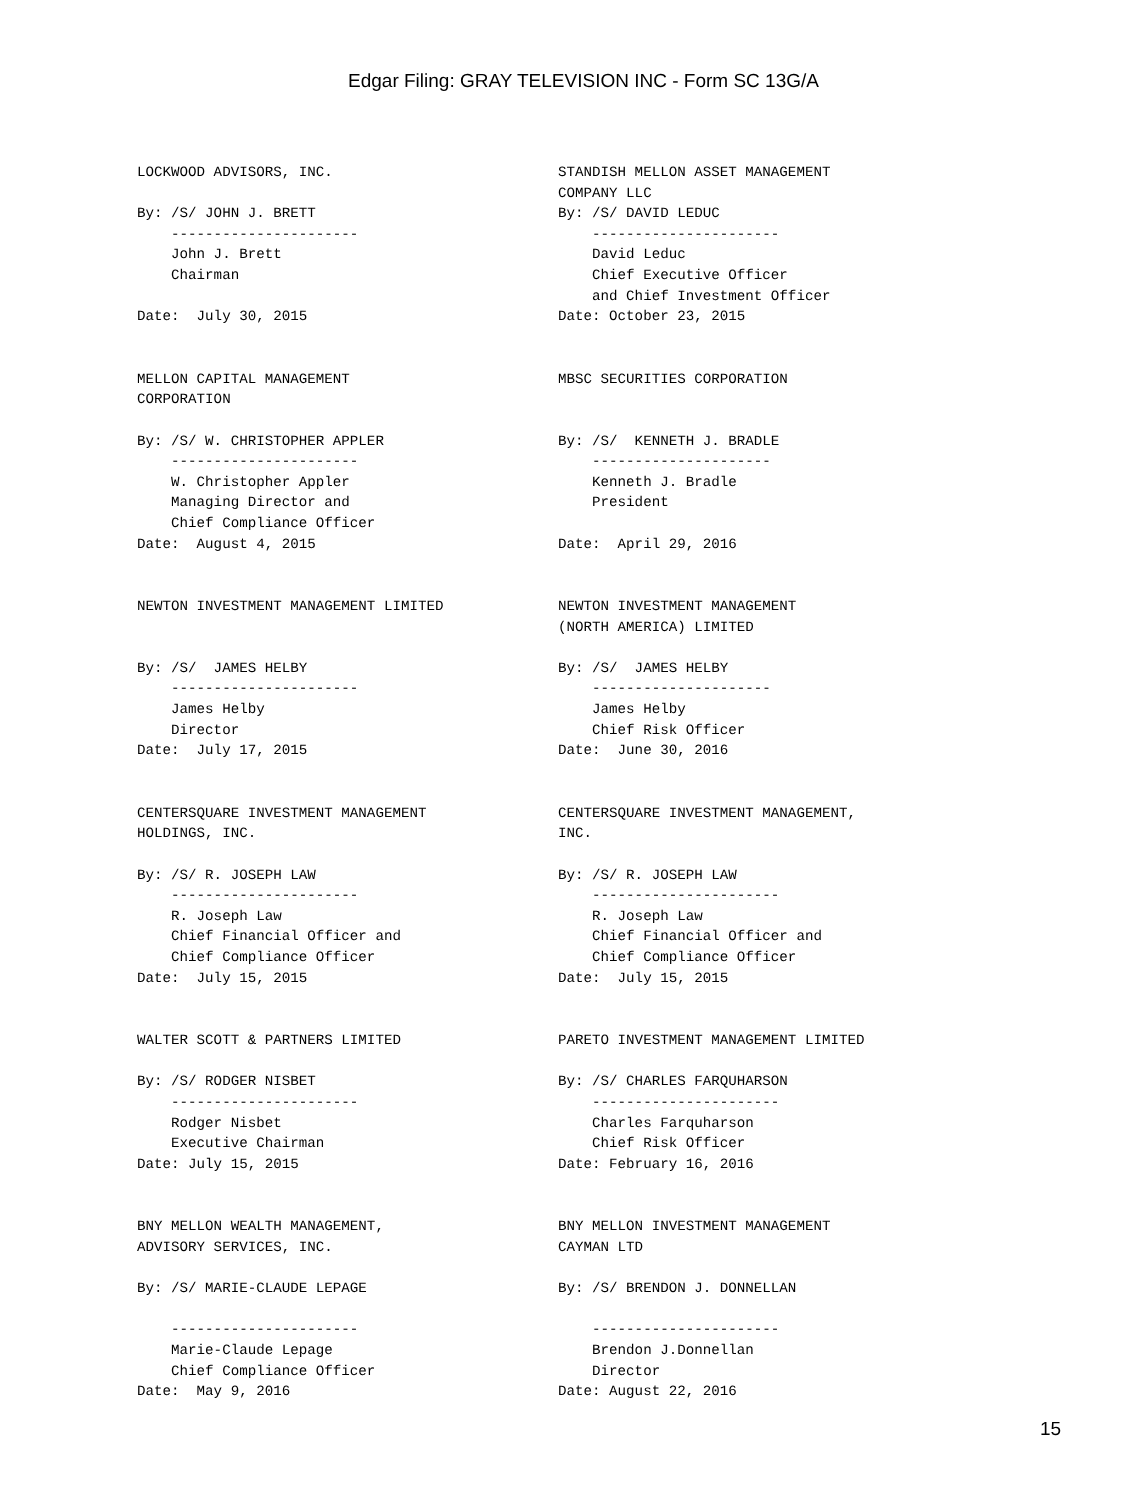Edgar Filing: GRAY TELEVISION INC - Form SC 13G/A
LOCKWOOD ADVISORS, INC.

By: /S/ JOHN J. BRETT
    ----------------------
    John J. Brett
    Chairman

Date:  July 30, 2015
STANDISH MELLON ASSET MANAGEMENT
COMPANY LLC
By: /S/ DAVID LEDUC
    ----------------------
    David Leduc
    Chief Executive Officer
    and Chief Investment Officer
Date: October 23, 2015
MELLON CAPITAL MANAGEMENT
CORPORATION

By: /S/ W. CHRISTOPHER APPLER
    ----------------------
    W. Christopher Appler
    Managing Director and
    Chief Compliance Officer
Date:  August 4, 2015
MBSC SECURITIES CORPORATION


By: /S/  KENNETH J. BRADLE
    ---------------------
    Kenneth J. Bradle
    President

Date:  April 29, 2016
NEWTON INVESTMENT MANAGEMENT LIMITED


By: /S/  JAMES HELBY
    ----------------------
    James Helby
    Director
Date:  July 17, 2015
NEWTON INVESTMENT MANAGEMENT
(NORTH AMERICA) LIMITED

By: /S/  JAMES HELBY
    ---------------------
    James Helby
    Chief Risk Officer
Date:  June 30, 2016
CENTERSQUARE INVESTMENT MANAGEMENT
HOLDINGS, INC.

By: /S/ R. JOSEPH LAW
    ----------------------
    R. Joseph Law
    Chief Financial Officer and
    Chief Compliance Officer
Date:  July 15, 2015
CENTERSQUARE INVESTMENT MANAGEMENT,
INC.

By: /S/ R. JOSEPH LAW
    ----------------------
    R. Joseph Law
    Chief Financial Officer and
    Chief Compliance Officer
Date:  July 15, 2015
WALTER SCOTT & PARTNERS LIMITED

By: /S/ RODGER NISBET
    ----------------------
    Rodger Nisbet
    Executive Chairman
Date: July 15, 2015
PARETO INVESTMENT MANAGEMENT LIMITED

By: /S/ CHARLES FARQUHARSON
    ----------------------
    Charles Farquharson
    Chief Risk Officer
Date: February 16, 2016
BNY MELLON WEALTH MANAGEMENT,
ADVISORY SERVICES, INC.

By: /S/ MARIE-CLAUDE LEPAGE

    ----------------------
    Marie-Claude Lepage
    Chief Compliance Officer
Date:  May 9, 2016
BNY MELLON INVESTMENT MANAGEMENT
CAYMAN LTD

By: /S/ BRENDON J. DONNELLAN

    ----------------------
    Brendon J.Donnellan
    Director
Date: August 22, 2016
15